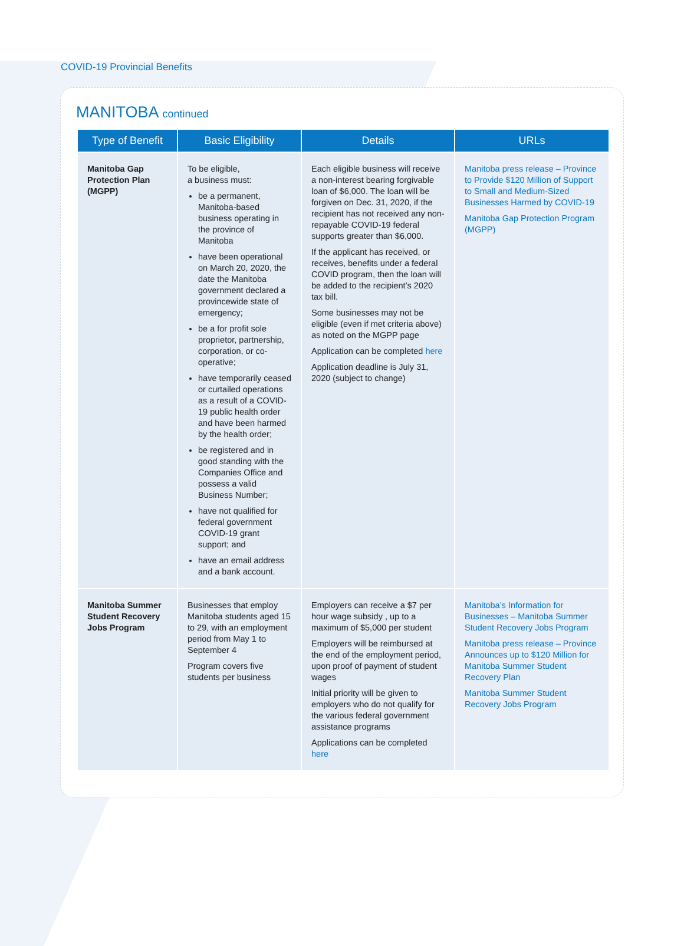COVID-19 Provincial Benefits
MANITOBA continued
| Type of Benefit | Basic Eligibility | Details | URLs |
| --- | --- | --- | --- |
| Manitoba Gap Protection Plan (MGPP) | To be eligible, a business must: be a permanent, Manitoba-based business operating in the province of Manitoba have been operational on March 20, 2020, the date the Manitoba government declared a provincewide state of emergency; be a for profit sole proprietor, partnership, corporation, or co-operative; have temporarily ceased or curtailed operations as a result of a COVID-19 public health order and have been harmed by the health order; be registered and in good standing with the Companies Office and possess a valid Business Number; have not qualified for federal government COVID-19 grant support; and have an email address and a bank account. | Each eligible business will receive a non-interest bearing forgivable loan of $6,000. The loan will be forgiven on Dec. 31, 2020, if the recipient has not received any non-repayable COVID-19 federal supports greater than $6,000. If the applicant has received, or receives, benefits under a federal COVID program, then the loan will be added to the recipient’s 2020 tax bill. Some businesses may not be eligible (even if met criteria above) as noted on the MGPP page Application can be completed here Application deadline is July 31, 2020 (subject to change) | Manitoba press release – Province to Provide $120 Million of Support to Small and Medium-Sized Businesses Harmed by COVID-19 Manitoba Gap Protection Program (MGPP) |
| Manitoba Summer Student Recovery Jobs Program | Businesses that employ Manitoba students aged 15 to 29, with an employment period from May 1 to September 4 Program covers five students per business | Employers can receive a $7 per hour wage subsidy , up to a maximum of $5,000 per student Employers will be reimbursed at the end of the employment period, upon proof of payment of student wages Initial priority will be given to employers who do not qualify for the various federal government assistance programs Applications can be completed here | Manitoba’s Information for Businesses – Manitoba Summer Student Recovery Jobs Program Manitoba press release – Province Announces up to $120 Million for Manitoba Summer Student Recovery Plan Manitoba Summer Student Recovery Jobs Program |